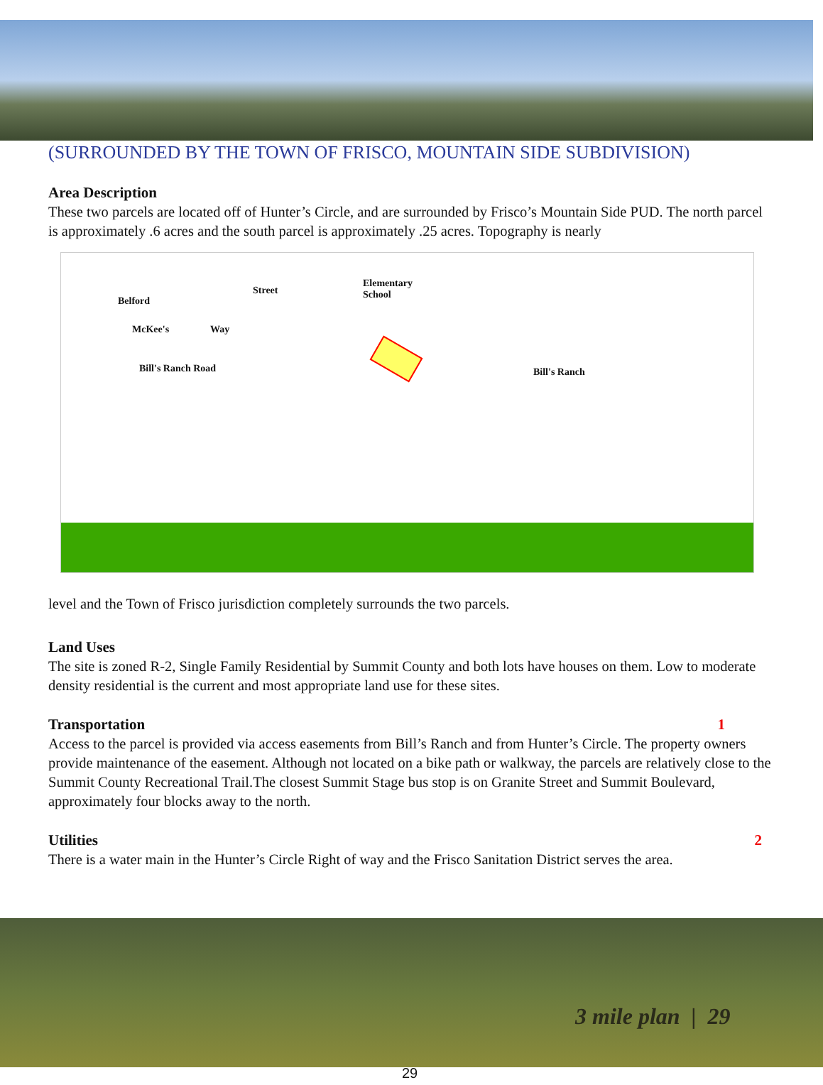(SURROUNDED BY THE TOWN OF FRISCO, MOUNTAIN SIDE SUBDIVISION)
Area Description
These two parcels are located off of Hunter’s Circle, and are surrounded by Frisco’s Mountain Side PUD. The north parcel is approximately .6 acres and the south parcel is approximately .25 acres. Topography is nearly
Elementary
School Belford
Street
McKee's Way
Bill's Ranch Road Bill's Ranch
level and the Town of Frisco jurisdiction completely surrounds the two parcels.
Land Uses
The site is zoned R-2, Single Family Residential by Summit County and both lots have houses on them. Low to moderate density residential is the current and most appropriate land use for these sites.
Transportation 1
Access to the parcel is provided via access easements from Bill’s Ranch and from Hunter’s Circle. The property owners provide maintenance of the easement. Although not located on a bike path or walkway, the parcels are relatively close to the Summit County Recreational Trail.The closest Summit Stage bus stop is on Granite Street and Summit Boulevard, approximately four blocks away to the north.
Utilities 2
There is a water main in the Hunter’s Circle Right of way and the Frisco Sanitation District serves the area.
3 mile plan | 29
29